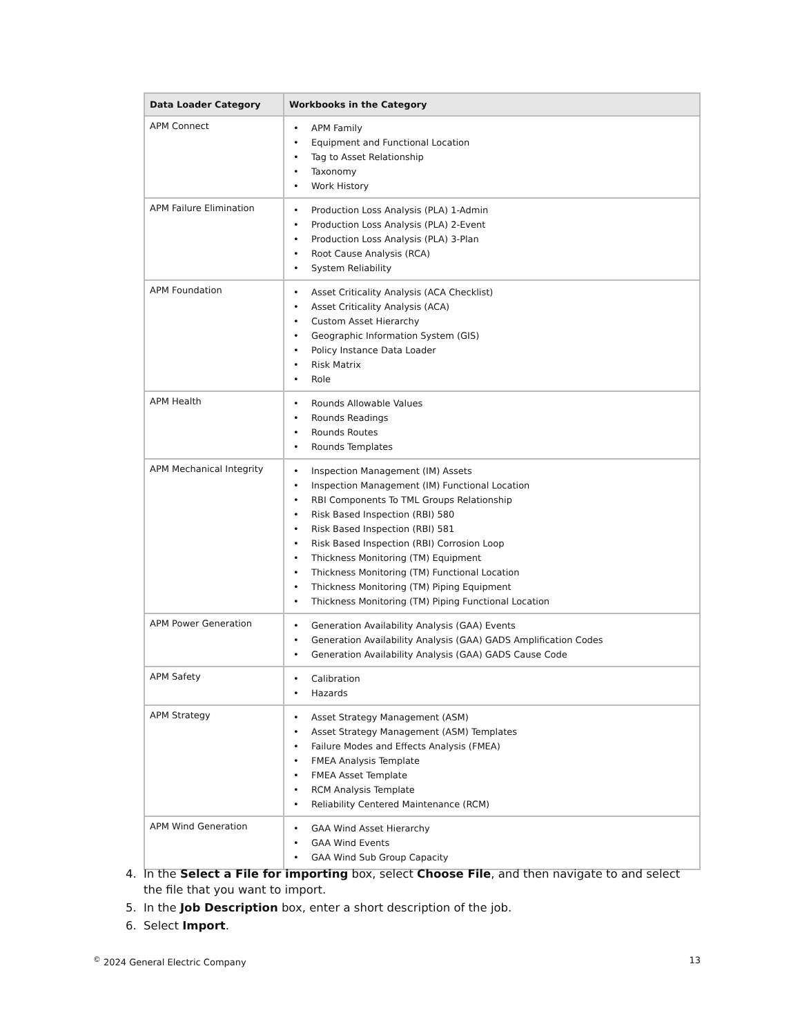| Data Loader Category | Workbooks in the Category |
| --- | --- |
| APM Connect | • APM Family • Equipment and Functional Location • Tag to Asset Relationship • Taxonomy • Work History |
| APM Failure Elimination | • Production Loss Analysis (PLA) 1-Admin • Production Loss Analysis (PLA) 2-Event • Production Loss Analysis (PLA) 3-Plan • Root Cause Analysis (RCA) • System Reliability |
| APM Foundation | • Asset Criticality Analysis (ACA Checklist) • Asset Criticality Analysis (ACA) • Custom Asset Hierarchy • Geographic Information System (GIS) • Policy Instance Data Loader • Risk Matrix • Role |
| APM Health | • Rounds Allowable Values • Rounds Readings • Rounds Routes • Rounds Templates |
| APM Mechanical Integrity | • Inspection Management (IM) Assets • Inspection Management (IM) Functional Location • RBI Components To TML Groups Relationship • Risk Based Inspection (RBI) 580 • Risk Based Inspection (RBI) 581 • Risk Based Inspection (RBI) Corrosion Loop • Thickness Monitoring (TM) Equipment • Thickness Monitoring (TM) Functional Location • Thickness Monitoring (TM) Piping Equipment • Thickness Monitoring (TM) Piping Functional Location |
| APM Power Generation | • Generation Availability Analysis (GAA) Events • Generation Availability Analysis (GAA) GADS Amplification Codes • Generation Availability Analysis (GAA) GADS Cause Code |
| APM Safety | • Calibration • Hazards |
| APM Strategy | • Asset Strategy Management (ASM) • Asset Strategy Management (ASM) Templates • Failure Modes and Effects Analysis (FMEA) • FMEA Analysis Template • FMEA Asset Template • RCM Analysis Template • Reliability Centered Maintenance (RCM) |
| APM Wind Generation | • GAA Wind Asset Hierarchy • GAA Wind Events • GAA Wind Sub Group Capacity |
4. In the Select a File for importing box, select Choose File, and then navigate to and select the file that you want to import.
5. In the Job Description box, enter a short description of the job.
6. Select Import.
<sup>©</sup> 2024 General Electric Company 13